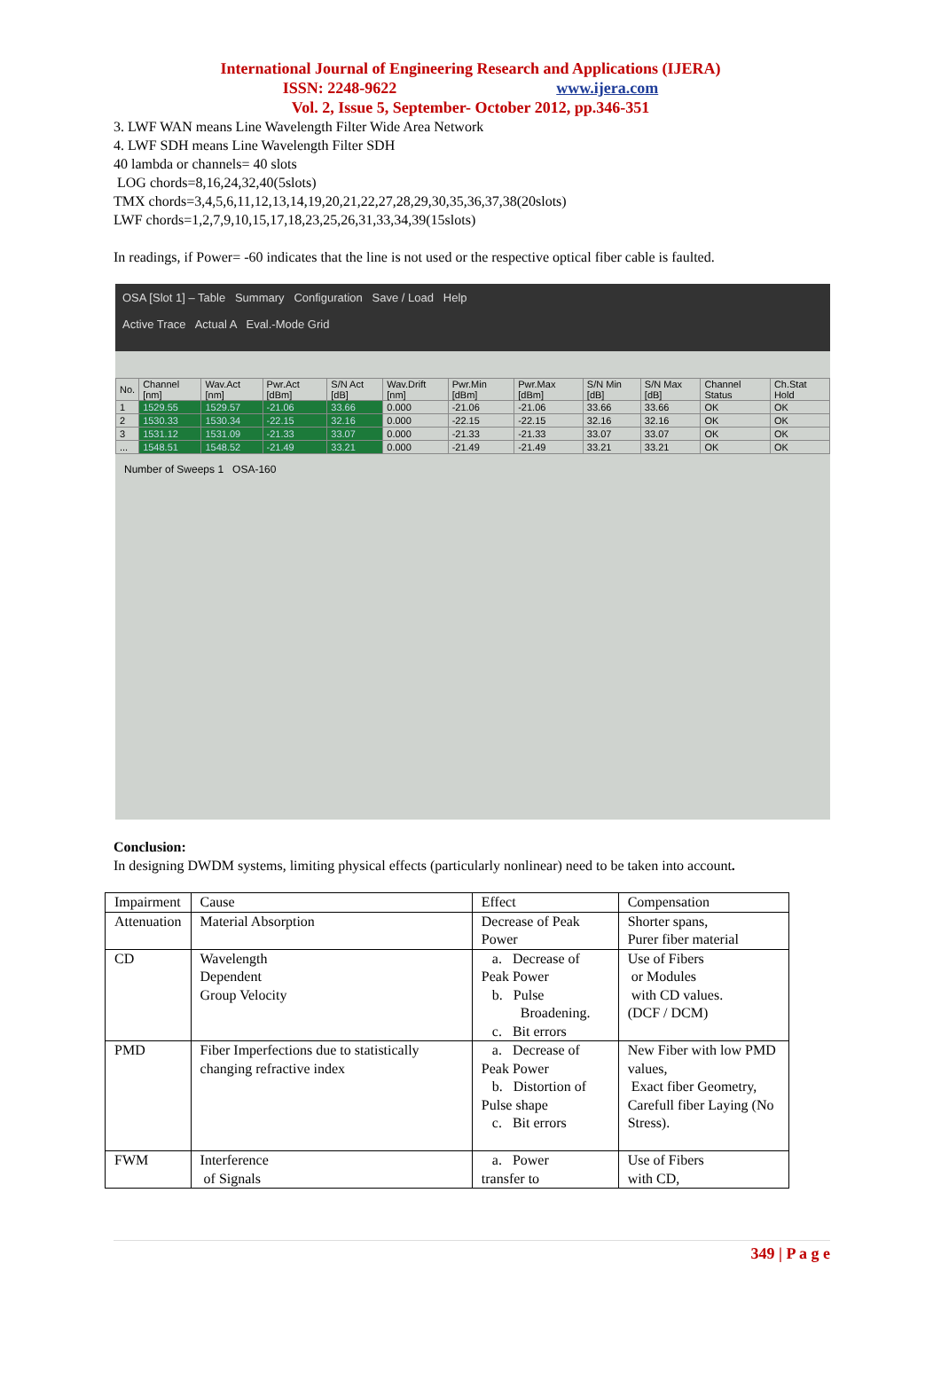International Journal of Engineering Research and Applications (IJERA)
ISSN: 2248-9622 www.ijera.com
Vol. 2, Issue 5, September- October 2012, pp.346-351
3. LWF WAN means Line Wavelength Filter Wide Area Network
4. LWF SDH means Line Wavelength Filter SDH
40 lambda or channels= 40 slots
LOG chords=8,16,24,32,40(5slots)
TMX chords=3,4,5,6,11,12,13,14,19,20,21,22,27,28,29,30,35,36,37,38(20slots)
LWF chords=1,2,7,9,10,15,17,18,23,25,26,31,33,34,39(15slots)
In readings, if Power= -60 indicates that the line is not used or the respective optical fiber cable is faulted.
OSA [Slot 1] – Table Summary Configuration Save / Load Help
Active Trace Actual A Eval.-Mode Grid
| No. | Channel [nm] | Wav.Act [nm] | Pwr.Act [dBm] | S/N Act [dB] | Wav.Drift [nm] | Pwr.Min [dBm] | Pwr.Max [dBm] | S/N Min [dB] | S/N Max [dB] | Channel Status | Ch.Stat Hold |
| 1 | 1529.55 | 1529.57 | -21.06 | 33.66 | 0.000 | -21.06 | -21.06 | 33.66 | 33.66 | OK | OK |
| 2 | 1530.33 | 1530.34 | -22.15 | 32.16 | 0.000 | -22.15 | -22.15 | 32.16 | 32.16 | OK | OK |
| 3 | 1531.12 | 1531.09 | -21.33 | 33.07 | 0.000 | -21.33 | -21.33 | 33.07 | 33.07 | OK | OK |
| ... | 1548.51 | 1548.52 | -21.49 | 33.21 | 0.000 | -21.49 | -21.49 | 33.21 | 33.21 | OK | OK |
Number of Sweeps 1 OSA-160
Conclusion:
In designing DWDM systems, limiting physical effects (particularly nonlinear) need to be taken into account.
| Impairment | Cause | Effect | Compensation |
| Attenuation | Material Absorption | Decrease of Peak Power | Shorter spans, Purer fiber material |
| CD | Wavelength Dependent Group Velocity | a. Decrease of Peak Power b. Pulse Broadening. c. Bit errors | Use of Fibers or Modules with CD values. (DCF / DCM) |
| PMD | Fiber Imperfections due to statistically changing refractive index | a. Decrease of Peak Power b. Distortion of Pulse shape c. Bit errors | New Fiber with low PMD values, Exact fiber Geometry, Carefull fiber Laying (No Stress). |
| FWM | Interference of Signals | a. Power transfer to | Use of Fibers with CD, |
349 | P a g e